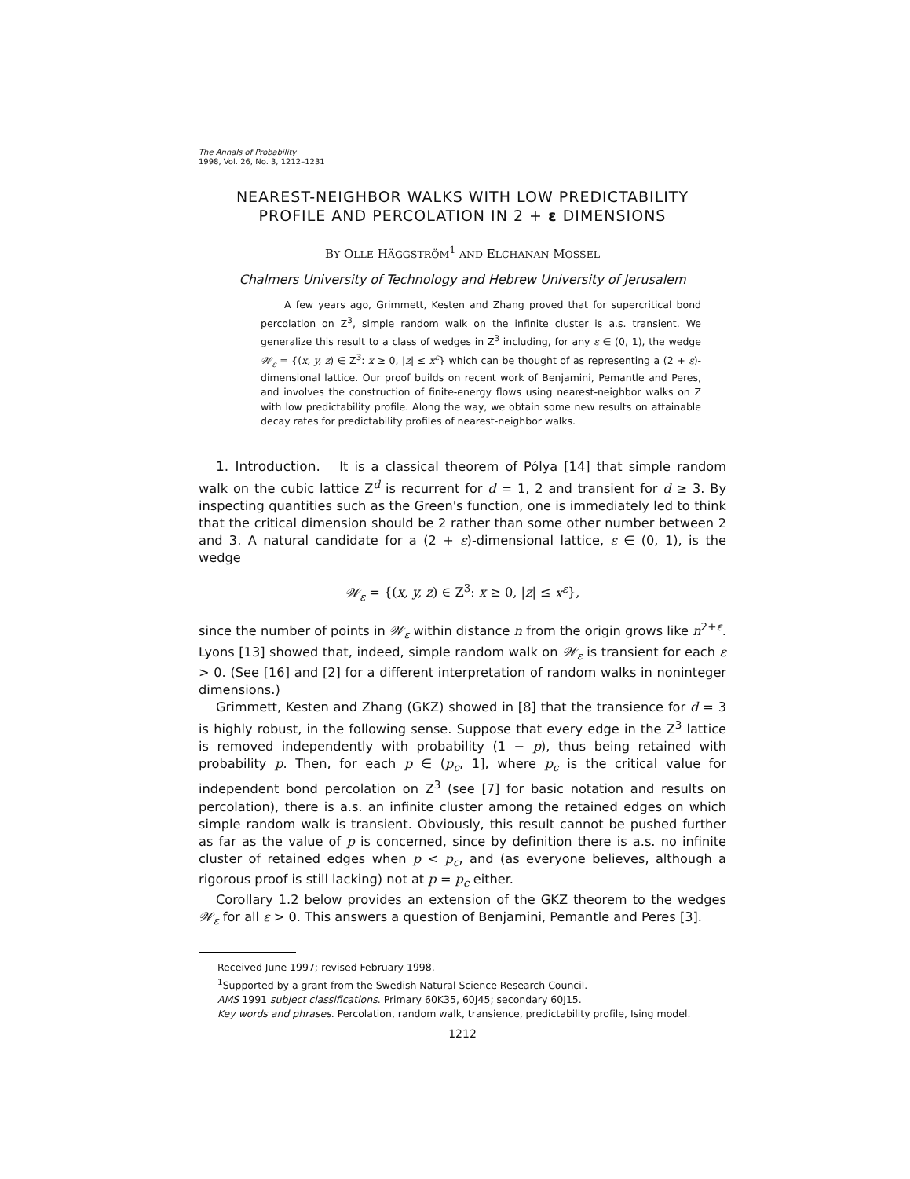The Annals of Probability
1998, Vol. 26, No. 3, 1212–1231
NEAREST-NEIGHBOR WALKS WITH LOW PREDICTABILITY
PROFILE AND PERCOLATION IN 2 + ε DIMENSIONS
BY OLLE HÄGGSTRÖM<sup>1</sup> AND ELCHANAN MOSSEL
Chalmers University of Technology and Hebrew University of Jerusalem
A few years ago, Grimmett, Kesten and Zhang proved that for supercritical bond percolation on Z<sup>3</sup>, simple random walk on the infinite cluster is a.s. transient. We generalize this result to a class of wedges in Z<sup>3</sup> including, for any ε ∈ (0, 1), the wedge 𝒲<sub>ε</sub> = {(x, y, z) ∈ Z<sup>3</sup>: x ≥ 0, |z| ≤ x<sup>ε</sup>} which can be thought of as representing a (2 + ε)-dimensional lattice. Our proof builds on recent work of Benjamini, Pemantle and Peres, and involves the construction of finite-energy flows using nearest-neighbor walks on Z with low predictability profile. Along the way, we obtain some new results on attainable decay rates for predictability profiles of nearest-neighbor walks.
1. Introduction. It is a classical theorem of Pólya [14] that simple random walk on the cubic lattice Z<sup>d</sup> is recurrent for d = 1, 2 and transient for d ≥ 3. By inspecting quantities such as the Green's function, one is immediately led to think that the critical dimension should be 2 rather than some other number between 2 and 3. A natural candidate for a (2 + ε)-dimensional lattice, ε ∈ (0, 1), is the wedge
𝒲<sub>ε</sub> = {(x, y, z) ∈ Z<sup>3</sup>: x ≥ 0, |z| ≤ x<sup>ε</sup>},
since the number of points in 𝒲<sub>ε</sub> within distance n from the origin grows like n<sup>2+ε</sup>. Lyons [13] showed that, indeed, simple random walk on 𝒲<sub>ε</sub> is transient for each ε > 0. (See [16] and [2] for a different interpretation of random walks in noninteger dimensions.)
Grimmett, Kesten and Zhang (GKZ) showed in [8] that the transience for d = 3 is highly robust, in the following sense. Suppose that every edge in the Z<sup>3</sup> lattice is removed independently with probability (1 − p), thus being retained with probability p. Then, for each p ∈ (p<sub>c</sub>, 1], where p<sub>c</sub> is the critical value for independent bond percolation on Z<sup>3</sup> (see [7] for basic notation and results on percolation), there is a.s. an infinite cluster among the retained edges on which simple random walk is transient. Obviously, this result cannot be pushed further as far as the value of p is concerned, since by definition there is a.s. no infinite cluster of retained edges when p < p<sub>c</sub>, and (as everyone believes, although a rigorous proof is still lacking) not at p = p<sub>c</sub> either.
Corollary 1.2 below provides an extension of the GKZ theorem to the wedges 𝒲<sub>ε</sub> for all ε > 0. This answers a question of Benjamini, Pemantle and Peres [3].
Received June 1997; revised February 1998.
<sup>1</sup> Supported by a grant from the Swedish Natural Science Research Council.
AMS 1991 subject classifications. Primary 60K35, 60J45; secondary 60J15.
Key words and phrases. Percolation, random walk, transience, predictability profile, Ising model.
1212